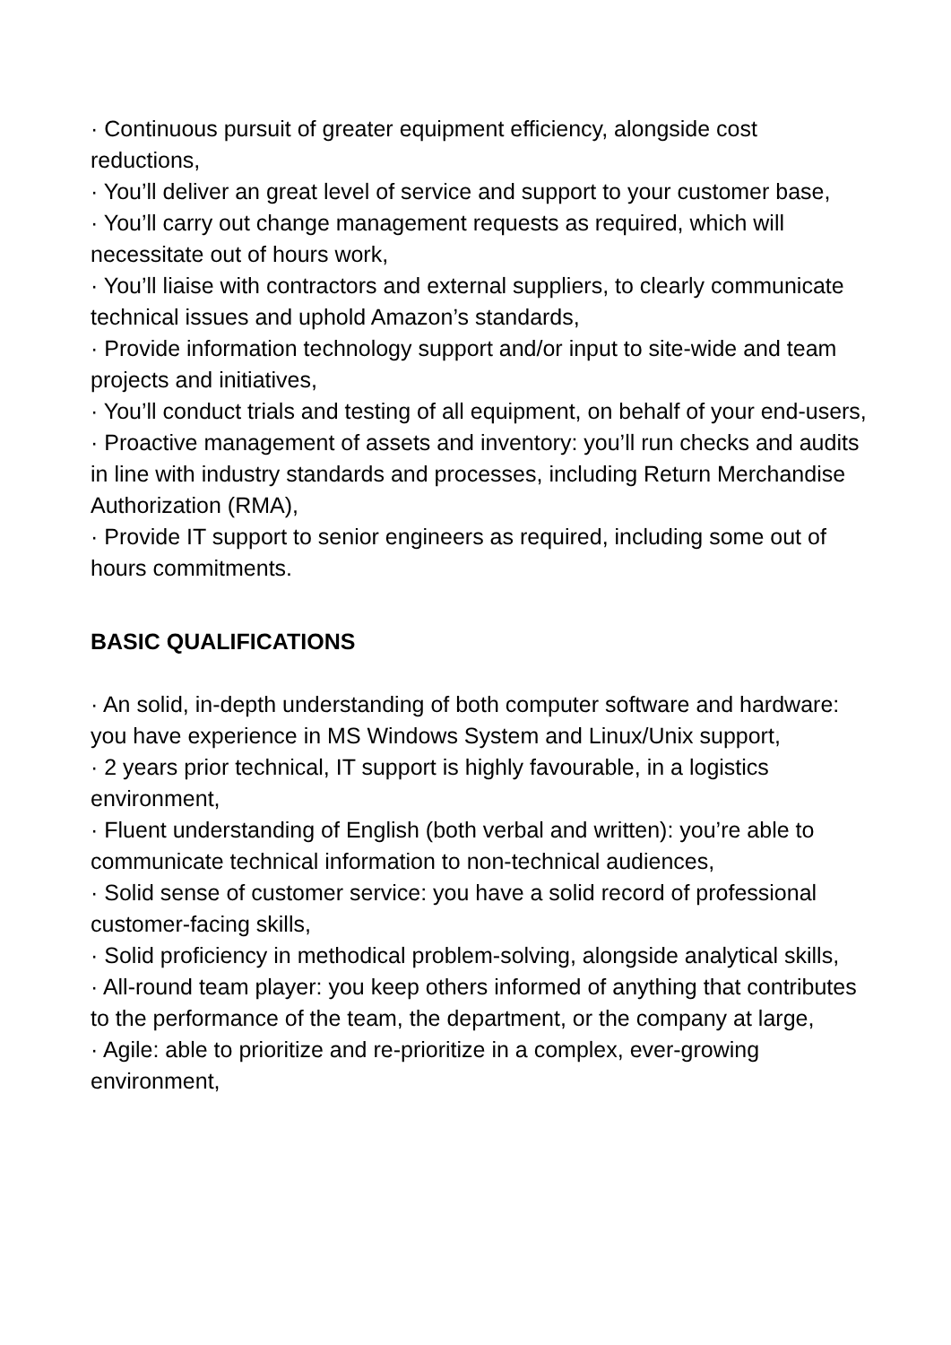· Continuous pursuit of greater equipment efficiency, alongside cost reductions,
· You’ll deliver an great level of service and support to your customer base,
· You’ll carry out change management requests as required, which will necessitate out of hours work,
· You’ll liaise with contractors and external suppliers, to clearly communicate technical issues and uphold Amazon’s standards,
· Provide information technology support and/or input to site-wide and team projects and initiatives,
· You’ll conduct trials and testing of all equipment, on behalf of your end-users,
· Proactive management of assets and inventory: you’ll run checks and audits in line with industry standards and processes, including Return Merchandise Authorization (RMA),
· Provide IT support to senior engineers as required, including some out of hours commitments.
BASIC QUALIFICATIONS
· An solid, in-depth understanding of both computer software and hardware: you have experience in MS Windows System and Linux/Unix support,
· 2 years prior technical, IT support is highly favourable, in a logistics environment,
· Fluent understanding of English (both verbal and written): you’re able to communicate technical information to non-technical audiences,
· Solid sense of customer service: you have a solid record of professional customer-facing skills,
· Solid proficiency in methodical problem-solving, alongside analytical skills,
· All-round team player: you keep others informed of anything that contributes to the performance of the team, the department, or the company at large,
· Agile: able to prioritize and re-prioritize in a complex, ever-growing environment,